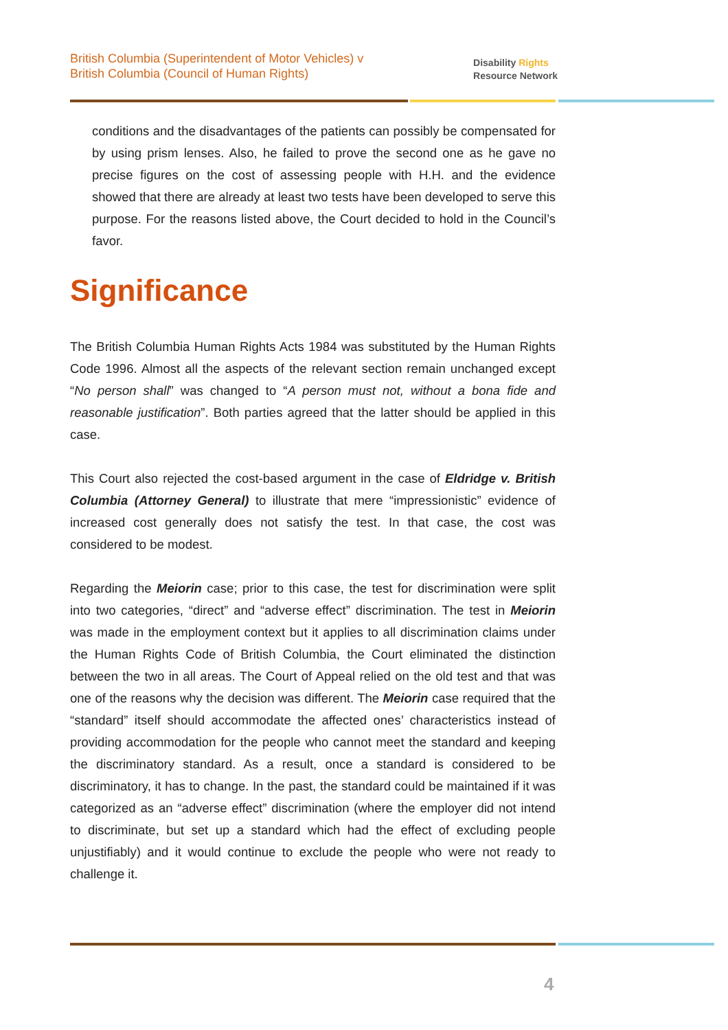British Columbia (Superintendent of Motor Vehicles) v
British Columbia (Council of Human Rights)
Disability Rights
Resource Network
conditions and the disadvantages of the patients can possibly be compensated for by using prism lenses. Also, he failed to prove the second one as he gave no precise figures on the cost of assessing people with H.H. and the evidence showed that there are already at least two tests have been developed to serve this purpose. For the reasons listed above, the Court decided to hold in the Council’s favor.
Significance
The British Columbia Human Rights Acts 1984 was substituted by the Human Rights Code 1996. Almost all the aspects of the relevant section remain unchanged except “No person shall” was changed to “A person must not, without a bona fide and reasonable justification”. Both parties agreed that the latter should be applied in this case.
This Court also rejected the cost-based argument in the case of Eldridge v. British Columbia (Attorney General) to illustrate that mere “impressionistic” evidence of increased cost generally does not satisfy the test. In that case, the cost was considered to be modest.
Regarding the Meiorin case; prior to this case, the test for discrimination were split into two categories, “direct” and “adverse effect” discrimination. The test in Meiorin was made in the employment context but it applies to all discrimination claims under the Human Rights Code of British Columbia, the Court eliminated the distinction between the two in all areas. The Court of Appeal relied on the old test and that was one of the reasons why the decision was different. The Meiorin case required that the “standard” itself should accommodate the affected ones’ characteristics instead of providing accommodation for the people who cannot meet the standard and keeping the discriminatory standard. As a result, once a standard is considered to be discriminatory, it has to change. In the past, the standard could be maintained if it was categorized as an “adverse effect” discrimination (where the employer did not intend to discriminate, but set up a standard which had the effect of excluding people unjustifiably) and it would continue to exclude the people who were not ready to challenge it.
4